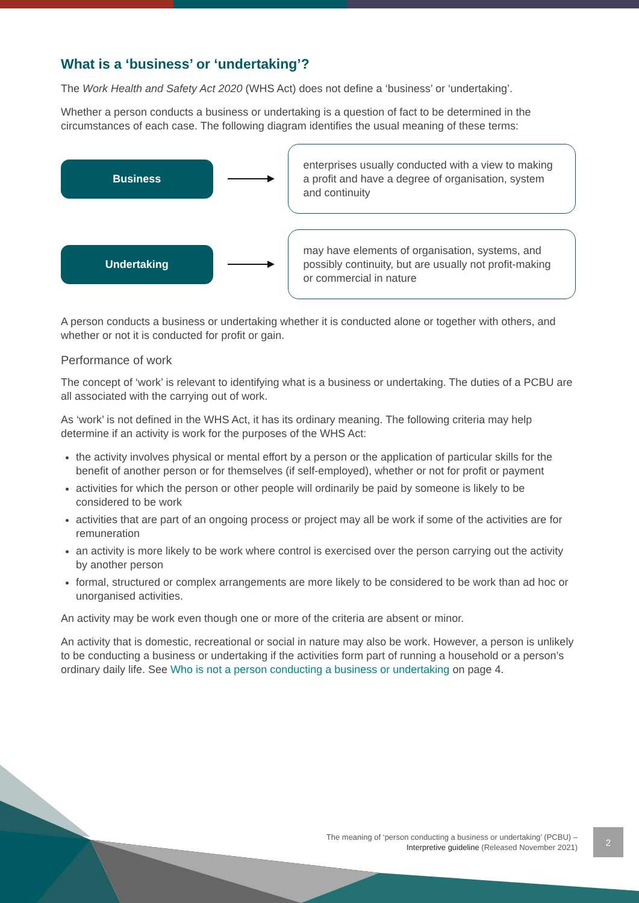What is a ‘business’ or ‘undertaking’?
The Work Health and Safety Act 2020 (WHS Act) does not define a ‘business’ or ‘undertaking’.
Whether a person conducts a business or undertaking is a question of fact to be determined in the circumstances of each case. The following diagram identifies the usual meaning of these terms:
Business
enterprises usually conducted with a view to making a profit and have a degree of organisation, system and continuity
Undertaking
may have elements of organisation, systems, and possibly continuity, but are usually not profit-making or commercial in nature
A person conducts a business or undertaking whether it is conducted alone or together with others, and whether or not it is conducted for profit or gain.
Performance of work
The concept of ‘work’ is relevant to identifying what is a business or undertaking. The duties of a PCBU are all associated with the carrying out of work.
As ‘work’ is not defined in the WHS Act, it has its ordinary meaning. The following criteria may help determine if an activity is work for the purposes of the WHS Act:
the activity involves physical or mental effort by a person or the application of particular skills for the benefit of another person or for themselves (if self-employed), whether or not for profit or payment
activities for which the person or other people will ordinarily be paid by someone is likely to be considered to be work
activities that are part of an ongoing process or project may all be work if some of the activities are for remuneration
an activity is more likely to be work where control is exercised over the person carrying out the activity by another person
formal, structured or complex arrangements are more likely to be considered to be work than ad hoc or unorganised activities.
An activity may be work even though one or more of the criteria are absent or minor.
An activity that is domestic, recreational or social in nature may also be work. However, a person is unlikely to be conducting a business or undertaking if the activities form part of running a household or a person’s ordinary daily life. See Who is not a person conducting a business or undertaking on page 4.
The meaning of ‘person conducting a business or undertaking’ (PCBU) –
Interpretive guideline (Released November 2021)
2